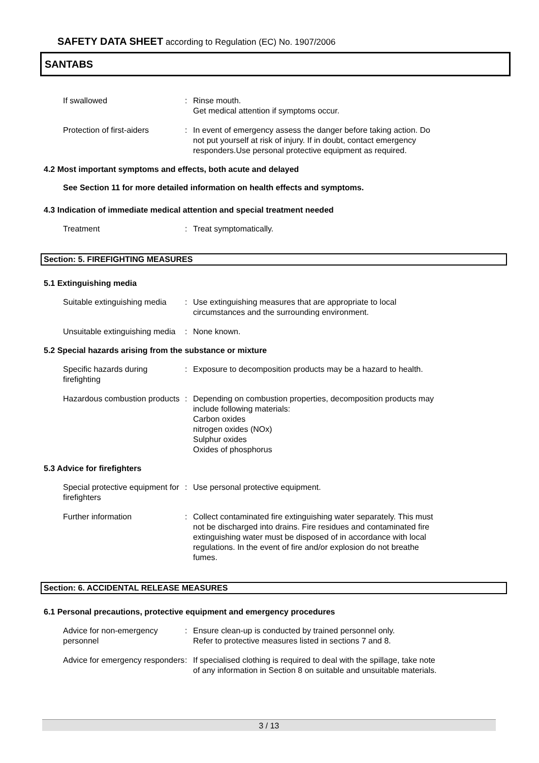SAFETY DATA SHEET according to Regulation (EC) No. 1907/2006
SANTABS
If swallowed : Rinse mouth.
Get medical attention if symptoms occur.
Protection of first-aiders
: In event of emergency assess the danger before taking action. Do not put yourself at risk of injury. If in doubt, contact emergency responders.Use personal protective equipment as required.
4.2 Most important symptoms and effects, both acute and delayed
See Section 11 for more detailed information on health effects and symptoms.
4.3 Indication of immediate medical attention and special treatment needed
Treatment : Treat symptomatically.
Section: 5. FIREFIGHTING MEASURES
5.1 Extinguishing media
Suitable extinguishing media
: Use extinguishing measures that are appropriate to local circumstances and the surrounding environment.
Unsuitable extinguishing media
: None known.
5.2 Special hazards arising from the substance or mixture
Specific hazards during firefighting
: Exposure to decomposition products may be a hazard to health.
Hazardous combustion products
: Depending on combustion properties, decomposition products may include following materials:
Carbon oxides
nitrogen oxides (NOx)
Sulphur oxides
Oxides of phosphorus
5.3 Advice for firefighters
Special protective equipment for firefighters
: Use personal protective equipment.
Further information : Collect contaminated fire extinguishing water separately. This must not be discharged into drains. Fire residues and contaminated fire extinguishing water must be disposed of in accordance with local regulations. In the event of fire and/or explosion do not breathe fumes.
Section: 6. ACCIDENTAL RELEASE MEASURES
6.1 Personal precautions, protective equipment and emergency procedures
Advice for non-emergency personnel
: Ensure clean-up is conducted by trained personnel only.
Refer to protective measures listed in sections 7 and 8.
Advice for emergency responders
: If specialised clothing is required to deal with the spillage, take note of any information in Section 8 on suitable and unsuitable materials.
3 / 13